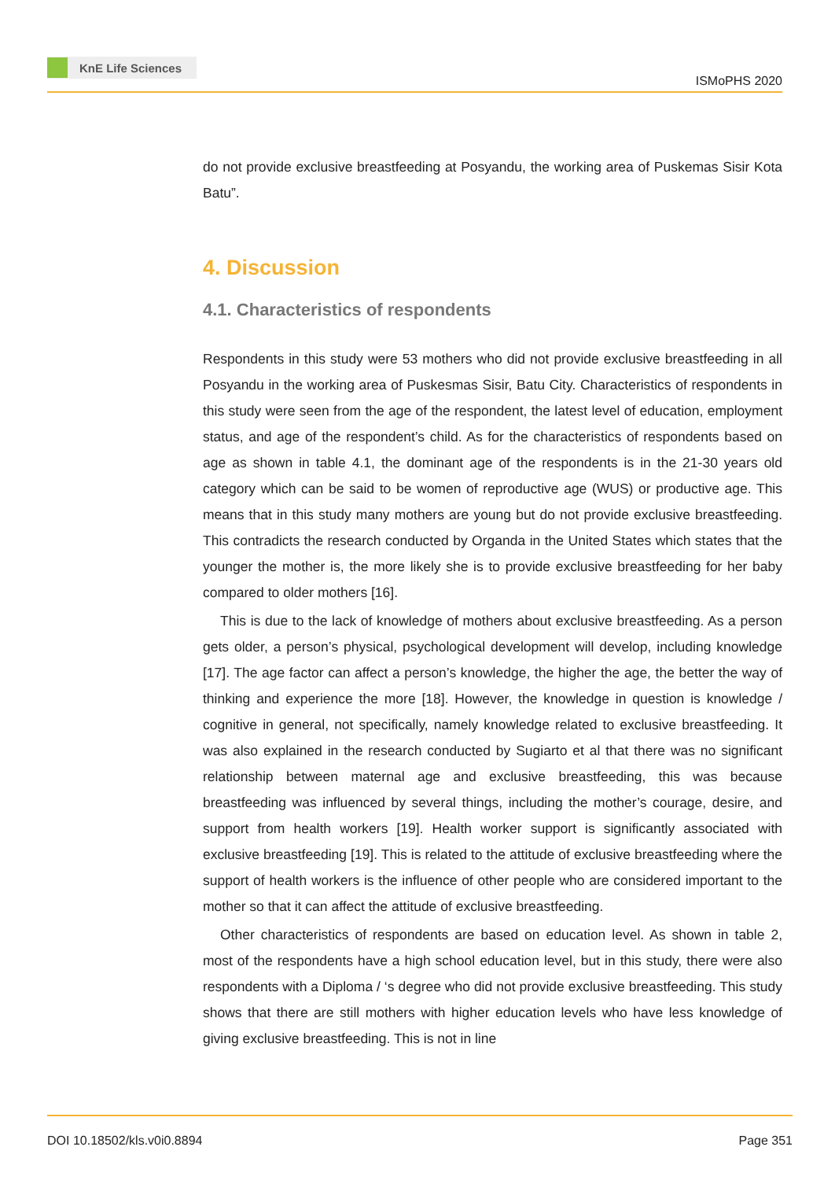KnE Life Sciences
ISMoPHS 2020
do not provide exclusive breastfeeding at Posyandu, the working area of Puskemas Sisir Kota Batu”.
4. Discussion
4.1. Characteristics of respondents
Respondents in this study were 53 mothers who did not provide exclusive breastfeeding in all Posyandu in the working area of Puskesmas Sisir, Batu City. Characteristics of respondents in this study were seen from the age of the respondent, the latest level of education, employment status, and age of the respondent’s child. As for the characteristics of respondents based on age as shown in table 4.1, the dominant age of the respondents is in the 21-30 years old category which can be said to be women of reproductive age (WUS) or productive age. This means that in this study many mothers are young but do not provide exclusive breastfeeding. This contradicts the research conducted by Organda in the United States which states that the younger the mother is, the more likely she is to provide exclusive breastfeeding for her baby compared to older mothers [16].
This is due to the lack of knowledge of mothers about exclusive breastfeeding. As a person gets older, a person’s physical, psychological development will develop, including knowledge [17]. The age factor can affect a person’s knowledge, the higher the age, the better the way of thinking and experience the more [18]. However, the knowledge in question is knowledge / cognitive in general, not specifically, namely knowledge related to exclusive breastfeeding. It was also explained in the research conducted by Sugiarto et al that there was no significant relationship between maternal age and exclusive breastfeeding, this was because breastfeeding was influenced by several things, including the mother’s courage, desire, and support from health workers [19]. Health worker support is significantly associated with exclusive breastfeeding [19]. This is related to the attitude of exclusive breastfeeding where the support of health workers is the influence of other people who are considered important to the mother so that it can affect the attitude of exclusive breastfeeding.
Other characteristics of respondents are based on education level. As shown in table 2, most of the respondents have a high school education level, but in this study, there were also respondents with a Diploma / ‘s degree who did not provide exclusive breastfeeding. This study shows that there are still mothers with higher education levels who have less knowledge of giving exclusive breastfeeding. This is not in line
DOI 10.18502/kls.v0i0.8894 Page 351